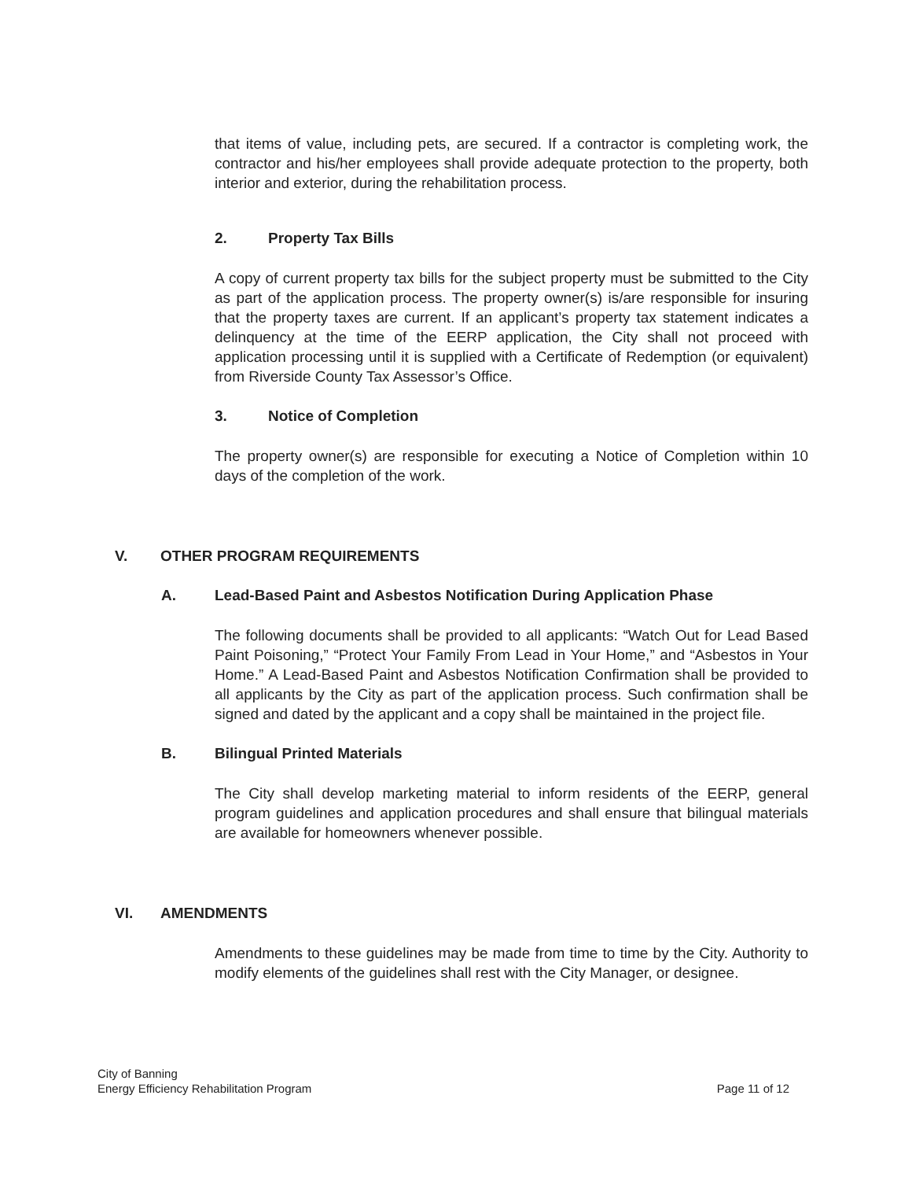that items of value, including pets, are secured. If a contractor is completing work, the contractor and his/her employees shall provide adequate protection to the property, both interior and exterior, during the rehabilitation process.
2. Property Tax Bills
A copy of current property tax bills for the subject property must be submitted to the City as part of the application process. The property owner(s) is/are responsible for insuring that the property taxes are current. If an applicant’s property tax statement indicates a delinquency at the time of the EERP application, the City shall not proceed with application processing until it is supplied with a Certificate of Redemption (or equivalent) from Riverside County Tax Assessor’s Office.
3. Notice of Completion
The property owner(s) are responsible for executing a Notice of Completion within 10 days of the completion of the work.
V. OTHER PROGRAM REQUIREMENTS
A. Lead-Based Paint and Asbestos Notification During Application Phase
The following documents shall be provided to all applicants: “Watch Out for Lead Based Paint Poisoning,” “Protect Your Family From Lead in Your Home,” and “Asbestos in Your Home.” A Lead-Based Paint and Asbestos Notification Confirmation shall be provided to all applicants by the City as part of the application process. Such confirmation shall be signed and dated by the applicant and a copy shall be maintained in the project file.
B. Bilingual Printed Materials
The City shall develop marketing material to inform residents of the EERP, general program guidelines and application procedures and shall ensure that bilingual materials are available for homeowners whenever possible.
VI. AMENDMENTS
Amendments to these guidelines may be made from time to time by the City. Authority to modify elements of the guidelines shall rest with the City Manager, or designee.
City of Banning
Energy Efficiency Rehabilitation Program
Page 11 of 12